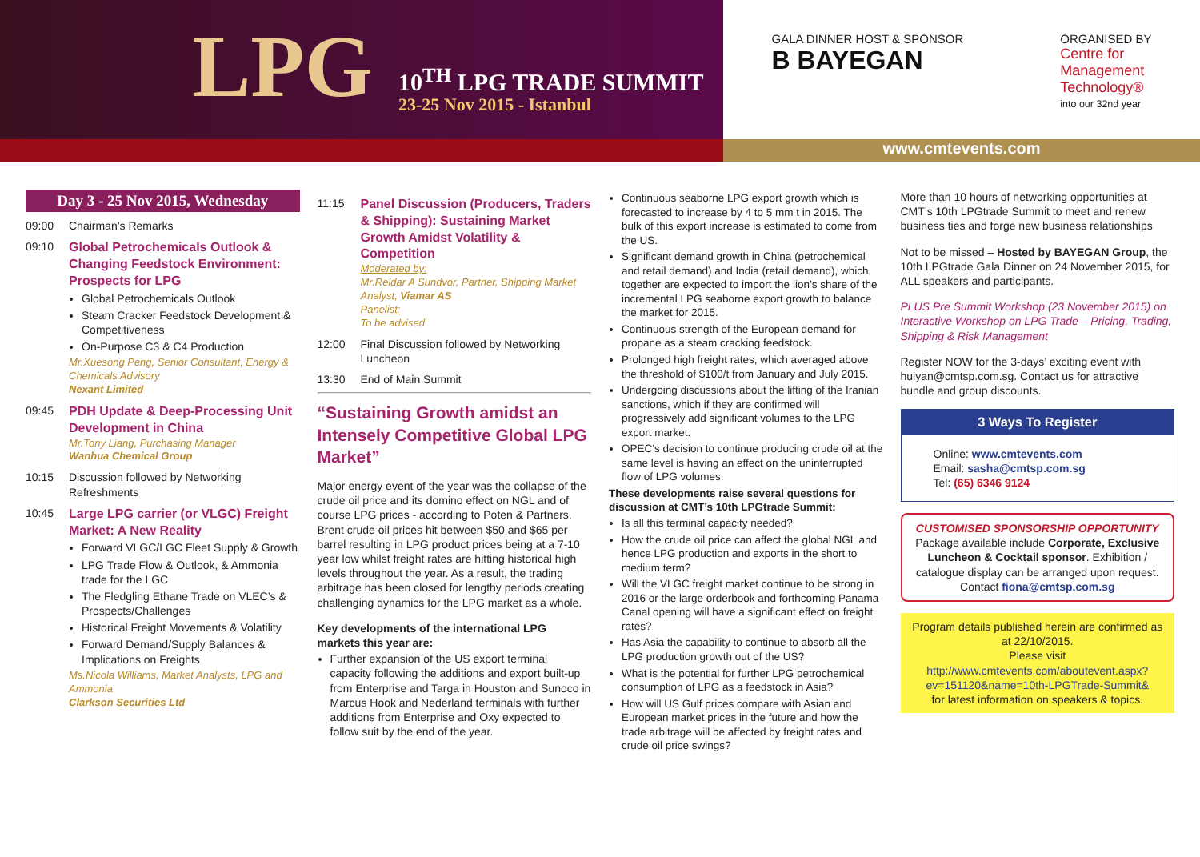LPG 10<sup>TH</sup> LPG TRADE SUMMIT
23-25 Nov 2015 - Istanbul
GALA DINNER HOST & SPONSOR
B BAYEGAN
ORGANISED BY
Centre for
Management
Technology®
into our 32nd year
www.cmtevents.com
Day 3 - 25 Nov 2015, Wednesday
09:00 Chairman’s Remarks
09:10 Global Petrochemicals Outlook & Changing Feedstock Environment: Prospects for LPG
Global Petrochemicals Outlook
Steam Cracker Feedstock Development & Competitiveness
On-Purpose C3 & C4 Production
Mr.Xuesong Peng, Senior Consultant, Energy & Chemicals Advisory
Nexant Limited
09:45 PDH Update & Deep-Processing Unit Development in China
Mr.Tony Liang, Purchasing Manager
Wanhua Chemical Group
10:15 Discussion followed by Networking Refreshments
10:45 Large LPG carrier (or VLGC) Freight Market: A New Reality
Forward VLGC/LGC Fleet Supply & Growth
LPG Trade Flow & Outlook, & Ammonia trade for the LGC
The Fledgling Ethane Trade on VLEC’s & Prospects/Challenges
Historical Freight Movements & Volatility
Forward Demand/Supply Balances & Implications on Freights
Ms.Nicola Williams, Market Analysts, LPG and Ammonia
Clarkson Securities Ltd
11:15 Panel Discussion (Producers, Traders & Shipping): Sustaining Market Growth Amidst Volatility & Competition
Moderated by:
Mr.Reidar A Sundvor, Partner, Shipping Market Analyst, Viamar AS
Panelist:
To be advised
12:00 Final Discussion followed by Networking Luncheon
13:30 End of Main Summit
“Sustaining Growth amidst an Intensely Competitive Global LPG Market”
Major energy event of the year was the collapse of the crude oil price and its domino effect on NGL and of course LPG prices - according to Poten & Partners. Brent crude oil prices hit between $50 and $65 per barrel resulting in LPG product prices being at a 7-10 year low whilst freight rates are hitting historical high levels throughout the year. As a result, the trading arbitrage has been closed for lengthy periods creating challenging dynamics for the LPG market as a whole.
Key developments of the international LPG markets this year are:
Further expansion of the US export terminal capacity following the additions and export built-up from Enterprise and Targa in Houston and Sunoco in Marcus Hook and Nederland terminals with further additions from Enterprise and Oxy expected to follow suit by the end of the year.
Continuous seaborne LPG export growth which is forecasted to increase by 4 to 5 mm t in 2015. The bulk of this export increase is estimated to come from the US.
Significant demand growth in China (petrochemical and retail demand) and India (retail demand), which together are expected to import the lion’s share of the incremental LPG seaborne export growth to balance the market for 2015.
Continuous strength of the European demand for propane as a steam cracking feedstock.
Prolonged high freight rates, which averaged above the threshold of $100/t from January and July 2015.
Undergoing discussions about the lifting of the Iranian sanctions, which if they are confirmed will progressively add significant volumes to the LPG export market.
OPEC’s decision to continue producing crude oil at the same level is having an effect on the uninterrupted flow of LPG volumes.
These developments raise several questions for discussion at CMT’s 10th LPGtrade Summit:
Is all this terminal capacity needed?
How the crude oil price can affect the global NGL and hence LPG production and exports in the short to medium term?
Will the VLGC freight market continue to be strong in 2016 or the large orderbook and forthcoming Panama Canal opening will have a significant effect on freight rates?
Has Asia the capability to continue to absorb all the LPG production growth out of the US?
What is the potential for further LPG petrochemical consumption of LPG as a feedstock in Asia?
How will US Gulf prices compare with Asian and European market prices in the future and how the trade arbitrage will be affected by freight rates and crude oil price swings?
More than 10 hours of networking opportunities at CMT’s 10th LPGtrade Summit to meet and renew business ties and forge new business relationships
Not to be missed – Hosted by BAYEGAN Group, the 10th LPGtrade Gala Dinner on 24 November 2015, for ALL speakers and participants.
PLUS Pre Summit Workshop (23 November 2015) on Interactive Workshop on LPG Trade – Pricing, Trading, Shipping & Risk Management
Register NOW for the 3-days’ exciting event with huiyan@cmtsp.com.sg. Contact us for attractive bundle and group discounts.
3 Ways To Register
Online: www.cmtevents.com
Email: sasha@cmtsp.com.sg
Tel: (65) 6346 9124
CUSTOMISED SPONSORSHIP OPPORTUNITY
Package available include Corporate, Exclusive Luncheon & Cocktail sponsor. Exhibition / catalogue display can be arranged upon request. Contact fiona@cmtsp.com.sg
Program details published herein are confirmed as at 22/10/2015.
Please visit
http://www.cmtevents.com/aboutevent.aspx?ev=151120&name=10th-LPGTrade-Summit&
for latest information on speakers & topics.